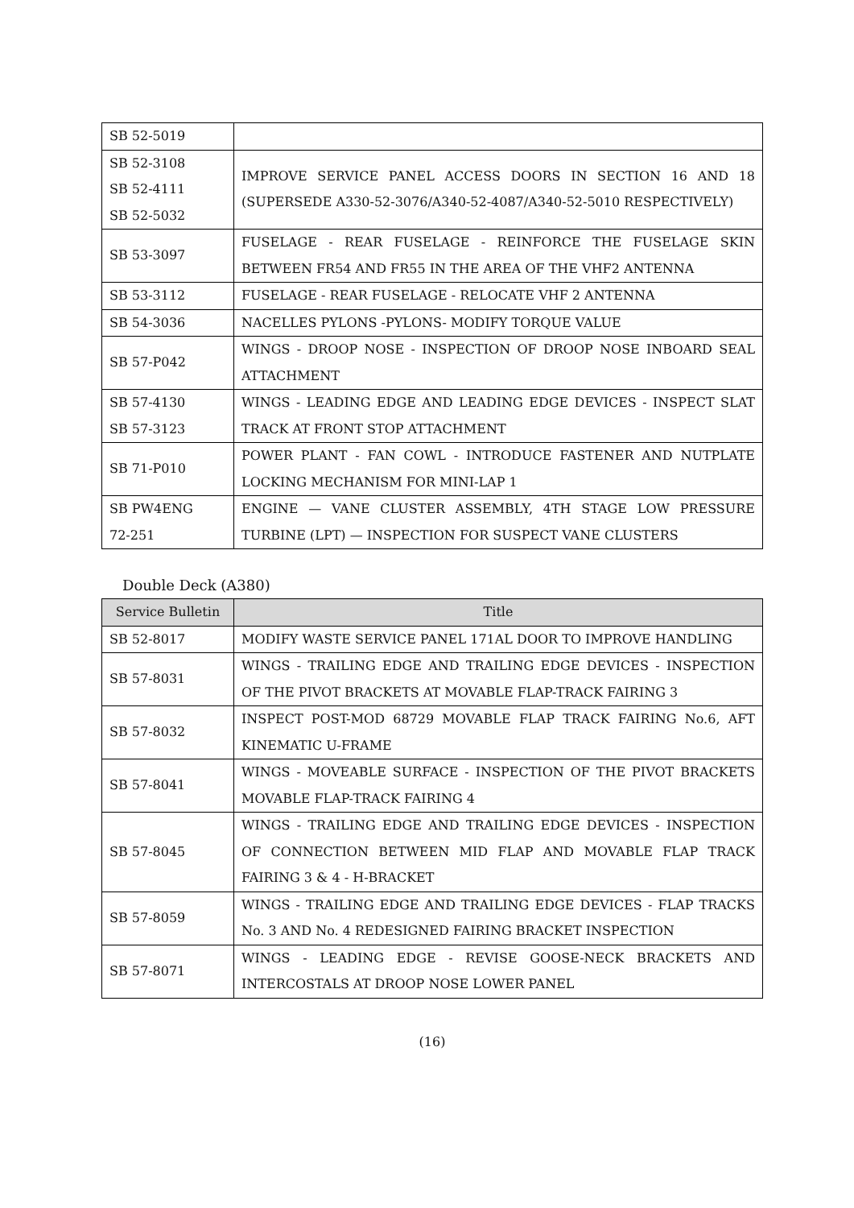| SB 52-5019 | |
| SB 52-3108 SB 52-4111 SB 52-5032 | IMPROVE SERVICE PANEL ACCESS DOORS IN SECTION 16 AND 18 (SUPERSEDE A330-52-3076/A340-52-4087/A340-52-5010 RESPECTIVELY) |
| SB 53-3097 | FUSELAGE - REAR FUSELAGE - REINFORCE THE FUSELAGE SKIN BETWEEN FR54 AND FR55 IN THE AREA OF THE VHF2 ANTENNA |
| SB 53-3112 | FUSELAGE - REAR FUSELAGE - RELOCATE VHF 2 ANTENNA |
| SB 54-3036 | NACELLES PYLONS -PYLONS- MODIFY TORQUE VALUE |
| SB 57-P042 | WINGS - DROOP NOSE - INSPECTION OF DROOP NOSE INBOARD SEAL ATTACHMENT |
| SB 57-4130 SB 57-3123 | WINGS - LEADING EDGE AND LEADING EDGE DEVICES - INSPECT SLAT TRACK AT FRONT STOP ATTACHMENT |
| SB 71-P010 | POWER PLANT - FAN COWL - INTRODUCE FASTENER AND NUTPLATE LOCKING MECHANISM FOR MINI-LAP 1 |
| SB PW4ENG 72-251 | ENGINE — VANE CLUSTER ASSEMBLY, 4TH STAGE LOW PRESSURE TURBINE (LPT) — INSPECTION FOR SUSPECT VANE CLUSTERS |
Double Deck (A380)
| Service Bulletin | Title |
| --- | --- |
| SB 52-8017 | MODIFY WASTE SERVICE PANEL 171AL DOOR TO IMPROVE HANDLING |
| SB 57-8031 | WINGS - TRAILING EDGE AND TRAILING EDGE DEVICES - INSPECTION OF THE PIVOT BRACKETS AT MOVABLE FLAP-TRACK FAIRING 3 |
| SB 57-8032 | INSPECT POST-MOD 68729 MOVABLE FLAP TRACK FAIRING No.6, AFT KINEMATIC U-FRAME |
| SB 57-8041 | WINGS - MOVEABLE SURFACE - INSPECTION OF THE PIVOT BRACKETS MOVABLE FLAP-TRACK FAIRING 4 |
| SB 57-8045 | WINGS - TRAILING EDGE AND TRAILING EDGE DEVICES - INSPECTION OF CONNECTION BETWEEN MID FLAP AND MOVABLE FLAP TRACK FAIRING 3 & 4 - H-BRACKET |
| SB 57-8059 | WINGS - TRAILING EDGE AND TRAILING EDGE DEVICES - FLAP TRACKS No. 3 AND No. 4 REDESIGNED FAIRING BRACKET INSPECTION |
| SB 57-8071 | WINGS - LEADING EDGE - REVISE GOOSE-NECK BRACKETS AND INTERCOSTALS AT DROOP NOSE LOWER PANEL |
(16)